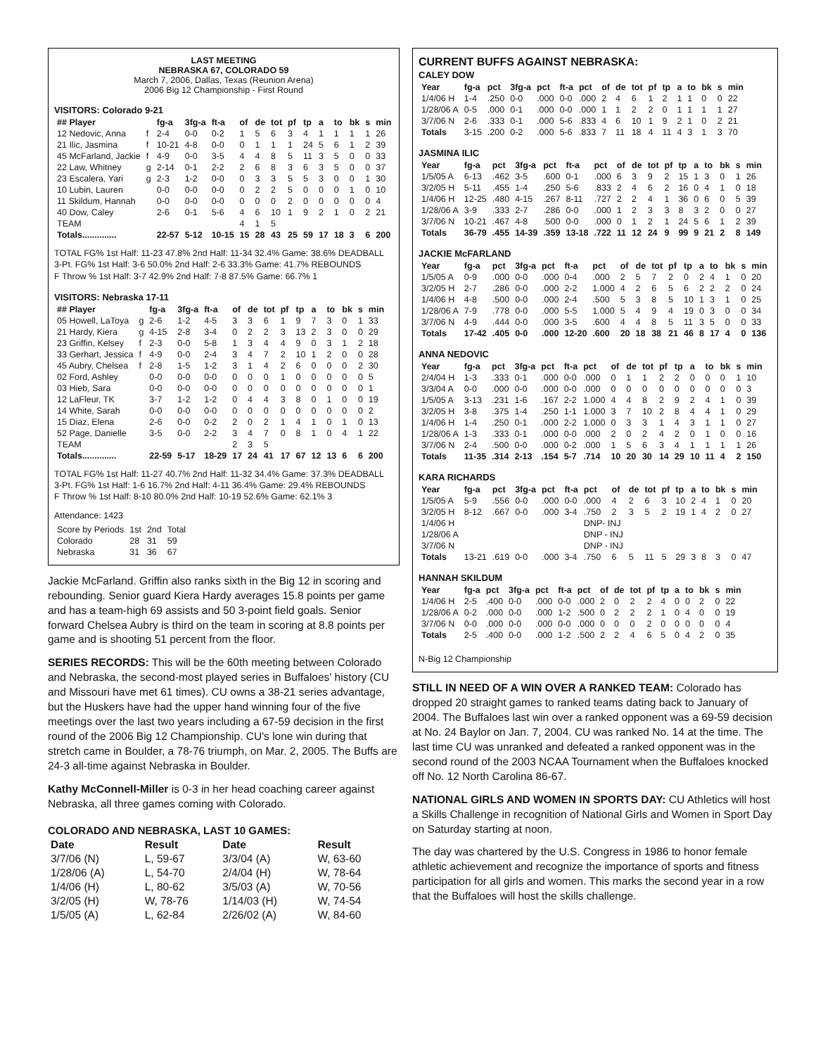LAST MEETING
NEBRASKA 67, COLORADO 59
March 7, 2006, Dallas, Texas (Reunion Arena)
2006 Big 12 Championship - First Round
VISITORS: Colorado 9-21
| ## Player | | fg-a | 3fg-a | ft-a | of | de | tot | pf | tp | a | to | bk | s | min |
| --- | --- | --- | --- | --- | --- | --- | --- | --- | --- | --- | --- | --- | --- | --- |
| 12 Nedovic, Anna | f | 2-4 | 0-0 | 0-2 | 1 | 5 | 6 | 3 | 4 | 1 | 1 | 1 | 1 | 26 |
| 21 Ilic, Jasmina | f | 10-21 | 4-8 | 0-0 | 0 | 1 | 1 | 1 | 24 | 5 | 6 | 1 | 2 | 39 |
| 45 McFarland, Jackie | f | 4-9 | 0-0 | 3-5 | 4 | 4 | 8 | 5 | 11 | 3 | 5 | 0 | 0 | 33 |
| 22 Law, Whitney | g | 2-14 | 0-1 | 2-2 | 2 | 6 | 8 | 3 | 6 | 3 | 5 | 0 | 0 | 37 |
| 23 Escalera, Yari | g | 2-3 | 1-2 | 0-0 | 0 | 3 | 3 | 5 | 5 | 3 | 0 | 0 | 1 | 30 |
| 10 Lubin, Lauren | | 0-0 | 0-0 | 0-0 | 0 | 2 | 2 | 5 | 0 | 0 | 0 | 1 | 0 | 10 |
| 11 Skildum, Hannah | | 0-0 | 0-0 | 0-0 | 0 | 0 | 0 | 2 | 0 | 0 | 0 | 0 | 0 | 4 |
| 40 Dow, Caley | | 2-6 | 0-1 | 5-6 | 4 | 6 | 10 | 1 | 9 | 2 | 1 | 0 | 2 | 21 |
| TEAM | | | | | 4 | 1 | 5 | | | | | | | |
| Totals.............. | | 22-57 | 5-12 | 10-15 | 15 | 28 | 43 | 25 | 59 | 17 | 18 | 3 | 6 | 200 |
TOTAL FG% 1st Half: 11-23 47.8% 2nd Half: 11-34 32.4% Game: 38.6% DEADBALL
3-Pt. FG% 1st Half: 3-6 50.0% 2nd Half: 2-6 33.3% Game: 41.7% REBOUNDS
F Throw % 1st Half: 3-7 42.9% 2nd Half: 7-8 87.5% Game: 66.7% 1
VISITORS: Nebraska 17-11
| ## Player | | fg-a | 3fg-a | ft-a | of | de | tot | pf | tp | a | to | bk | s | min |
| --- | --- | --- | --- | --- | --- | --- | --- | --- | --- | --- | --- | --- | --- | --- |
| 05 Howell, LaToya | g | 2-6 | 1-2 | 4-5 | 3 | 3 | 6 | 1 | 9 | 7 | 3 | 0 | 1 | 33 |
| 21 Hardy, Kiera | g | 4-15 | 2-8 | 3-4 | 0 | 2 | 2 | 3 | 13 | 2 | 3 | 0 | 0 | 29 |
| 23 Griffin, Kelsey | f | 2-3 | 0-0 | 5-8 | 1 | 3 | 4 | 4 | 9 | 0 | 3 | 1 | 2 | 18 |
| 33 Gerhart, Jessica | f | 4-9 | 0-0 | 2-4 | 3 | 4 | 7 | 2 | 10 | 1 | 2 | 0 | 0 | 28 |
| 45 Aubry, Chelsea | f | 2-8 | 1-5 | 1-2 | 3 | 1 | 4 | 2 | 6 | 0 | 0 | 0 | 2 | 30 |
| 02 Ford, Ashley | | 0-0 | 0-0 | 0-0 | 0 | 0 | 0 | 1 | 0 | 0 | 0 | 0 | 0 | 5 |
| 03 Hieb, Sara | | 0-0 | 0-0 | 0-0 | 0 | 0 | 0 | 0 | 0 | 0 | 0 | 0 | 0 | 1 |
| 12 LaFleur, TK | | 3-7 | 1-2 | 1-2 | 0 | 4 | 4 | 3 | 8 | 0 | 1 | 0 | 0 | 19 |
| 14 White, Sarah | | 0-0 | 0-0 | 0-0 | 0 | 0 | 0 | 0 | 0 | 0 | 0 | 0 | 0 | 2 |
| 15 Diaz, Elena | | 2-6 | 0-0 | 0-2 | 2 | 0 | 2 | 1 | 4 | 1 | 0 | 1 | 0 | 13 |
| 52 Page, Danielle | | 3-5 | 0-0 | 2-2 | 3 | 4 | 7 | 0 | 8 | 1 | 0 | 4 | 1 | 22 |
| TEAM | | | | | 2 | 3 | 5 | | | | | | | |
| Totals.............. | | 22-59 | 5-17 | 18-29 | 17 | 24 | 41 | 17 | 67 | 12 | 13 | 6 | 6 | 200 |
TOTAL FG% 1st Half: 11-27 40.7% 2nd Half: 11-32 34.4% Game: 37.3% DEADBALL
3-Pt. FG% 1st Half: 1-6 16.7% 2nd Half: 4-11 36.4% Game: 29.4% REBOUNDS
F Throw % 1st Half: 8-10 80.0% 2nd Half: 10-19 52.6% Game: 62.1% 3
Attendance: 1423
| Score by Periods | 1st | 2nd | Total |
| Colorado | 28 | 31 | 59 |
| Nebraska | 31 | 36 | 67 |
Jackie McFarland. Griffin also ranks sixth in the Big 12 in scoring and rebounding. Senior guard Kiera Hardy averages 15.8 points per game and has a team-high 69 assists and 50 3-point field goals. Senior forward Chelsea Aubry is third on the team in scoring at 8.8 points per game and is shooting 51 percent from the floor.
SERIES RECORDS: This will be the 60th meeting between Colorado and Nebraska, the second-most played series in Buffaloes' history (CU and Missouri have met 61 times). CU owns a 38-21 series advantage, but the Huskers have had the upper hand winning four of the five meetings over the last two years including a 67-59 decision in the first round of the 2006 Big 12 Championship. CU's lone win during that stretch came in Boulder, a 78-76 triumph, on Mar. 2, 2005. The Buffs are 24-3 all-time against Nebraska in Boulder.
Kathy McConnell-Miller is 0-3 in her head coaching career against Nebraska, all three games coming with Colorado.
COLORADO AND NEBRASKA, LAST 10 GAMES:
| Date | Result | Date | Result |
| --- | --- | --- | --- |
| 3/7/06 (N) | L, 59-67 | 3/3/04 (A) | W, 63-60 |
| 1/28/06 (A) | L, 54-70 | 2/4/04 (H) | W, 78-64 |
| 1/4/06 (H) | L, 80-62 | 3/5/03 (A) | W, 70-56 |
| 3/2/05 (H) | W, 78-76 | 1/14/03 (H) | W, 74-54 |
| 1/5/05 (A) | L, 62-84 | 2/26/02 (A) | W, 84-60 |
CURRENT BUFFS AGAINST NEBRASKA:
CALEY DOW
| Year | fg-a | pct | 3fg-a | pct | ft-a | pct | of | de | tot | pf | tp | a | to | bk | s | min |
| --- | --- | --- | --- | --- | --- | --- | --- | --- | --- | --- | --- | --- | --- | --- | --- | --- |
| 1/4/06 H | 1-4 | .250 | 0-0 | .000 | 0-0 | .000 | 2 | 4 | 6 | 1 | 2 | 1 | 1 | 0 | 0 | 22 |
| 1/28/06 A | 0-5 | .000 | 0-1 | .000 | 0-0 | .000 | 1 | 1 | 2 | 2 | 0 | 1 | 1 | 1 | 1 | 27 |
| 3/7/06 N | 2-6 | .333 | 0-1 | .000 | 5-6 | .833 | 4 | 6 | 10 | 1 | 9 | 2 | 1 | 0 | 2 | 21 |
| Totals | 3-15 | .200 | 0-2 | .000 | 5-6 | .833 | 7 | 11 | 18 | 4 | 11 | 4 | 3 | 1 | 3 | 70 |
JASMINA ILIC
| Year | fg-a | pct | 3fg-a | pct | ft-a | pct | of | de | tot | pf | tp | a | to | bk | s | min |
| --- | --- | --- | --- | --- | --- | --- | --- | --- | --- | --- | --- | --- | --- | --- | --- | --- |
| 1/5/05 A | 6-13 | .462 | 3-5 | .600 | 0-1 | .000 | 6 | 3 | 9 | 2 | 15 | 1 | 3 | 0 | 1 | 26 |
| 3/2/05 H | 5-11 | .455 | 1-4 | .250 | 5-6 | .833 | 2 | 4 | 6 | 2 | 16 | 0 | 4 | 1 | 0 | 18 |
| 1/4/06 H | 12-25 | .480 | 4-15 | .267 | 8-11 | .727 | 2 | 2 | 4 | 1 | 36 | 0 | 6 | 0 | 5 | 39 |
| 1/28/06 A | 3-9 | .333 | 2-7 | .286 | 0-0 | .000 | 1 | 2 | 3 | 3 | 8 | 3 | 2 | 0 | 0 | 27 |
| 3/7/06 N | 10-21 | .467 | 4-8 | .500 | 0-0 | .000 | 0 | 1 | 2 | 1 | 24 | 5 | 6 | 1 | 2 | 39 |
| Totals | 36-79 | .455 | 14-39 | .359 | 13-18 | .722 | 11 | 12 | 24 | 9 | 99 | 9 | 21 | 2 | 8 | 149 |
JACKIE McFARLAND
| Year | fg-a | pct | 3fg-a | pct | ft-a | pct | of | de | tot | pf | tp | a | to | bk | s | min |
| --- | --- | --- | --- | --- | --- | --- | --- | --- | --- | --- | --- | --- | --- | --- | --- | --- |
| 1/5/05 A | 0-9 | .000 | 0-0 | .000 | 0-4 | .000 | 2 | 5 | 7 | 2 | 0 | 2 | 4 | 1 | 0 | 20 |
| 3/2/05 H | 2-7 | .286 | 0-0 | .000 | 2-2 | 1.000 | 4 | 2 | 6 | 5 | 6 | 2 | 2 | 2 | 0 | 24 |
| 1/4/06 H | 4-8 | .500 | 0-0 | .000 | 2-4 | .500 | 5 | 3 | 8 | 5 | 10 | 1 | 3 | 1 | 0 | 25 |
| 1/28/06 A | 7-9 | .778 | 0-0 | .000 | 5-5 | 1.000 | 5 | 4 | 9 | 4 | 19 | 0 | 3 | 0 | 0 | 34 |
| 3/7/06 N | 4-9 | .444 | 0-0 | .000 | 3-5 | .600 | 4 | 4 | 8 | 5 | 11 | 3 | 5 | 0 | 0 | 33 |
| Totals | 17-42 | .405 | 0-0 | .000 | 12-20 | .600 | 20 | 18 | 38 | 21 | 46 | 8 | 17 | 4 | 0 | 136 |
ANNA NEDOVIC
| Year | fg-a | pct | 3fg-a | pct | ft-a | pct | of | de | tot | pf | tp | a | to | bk | s | min |
| --- | --- | --- | --- | --- | --- | --- | --- | --- | --- | --- | --- | --- | --- | --- | --- | --- |
| 2/4/04 H | 1-3 | .333 | 0-1 | .000 | 0-0 | .000 | 0 | 1 | 1 | 2 | 2 | 0 | 0 | 0 | 1 | 10 |
| 3/3/04 A | 0-0 | .000 | 0-0 | .000 | 0-0 | .000 | 0 | 0 | 0 | 0 | 0 | 0 | 0 | 0 | 0 | 3 |
| 1/5/05 A | 3-13 | .231 | 1-6 | .167 | 2-2 | 1.000 | 4 | 4 | 8 | 2 | 9 | 2 | 4 | 1 | 0 | 39 |
| 3/2/05 H | 3-8 | .375 | 1-4 | .250 | 1-1 | 1.000 | 3 | 7 | 10 | 2 | 8 | 4 | 4 | 1 | 0 | 29 |
| 1/4/06 H | 1-4 | .250 | 0-1 | .000 | 2-2 | 1.000 | 0 | 3 | 3 | 1 | 4 | 3 | 1 | 1 | 0 | 27 |
| 1/28/06 A | 1-3 | .333 | 0-1 | .000 | 0-0 | .000 | 2 | 0 | 2 | 4 | 2 | 0 | 1 | 0 | 0 | 16 |
| 3/7/06 N | 2-4 | .500 | 0-0 | .000 | 0-2 | .000 | 1 | 5 | 6 | 3 | 4 | 1 | 1 | 1 | 1 | 26 |
| Totals | 11-35 | .314 | 2-13 | .154 | 5-7 | .714 | 10 | 20 | 30 | 14 | 29 | 10 | 11 | 4 | 2 | 150 |
KARA RICHARDS
| Year | fg-a | pct | 3fg-a | pct | ft-a | pct | of | de | tot | pf | tp | a | to | bk | s | min |
| --- | --- | --- | --- | --- | --- | --- | --- | --- | --- | --- | --- | --- | --- | --- | --- | --- |
| 1/5/05 A | 5-9 | .556 | 0-0 | .000 | 0-0 | .000 | 4 | 2 | 6 | 3 | 10 | 2 | 4 | 1 | 0 | 20 |
| 3/2/05 H | 8-12 | .667 | 0-0 | .000 | 3-4 | .750 | 2 | 3 | 5 | 2 | 19 | 1 | 4 | 2 | 0 | 27 |
| 1/4/06 H | | | | | | DNP- INJ | | | | | | | | | | |
| 1/28/06 A | | | | | | DNP - INJ | | | | | | | | | | |
| 3/7/06 N | | | | | | DNP - INJ | | | | | | | | | | |
| Totals | 13-21 | .619 | 0-0 | .000 | 3-4 | .750 | 6 | 5 | 11 | 5 | 29 | 3 | 8 | 3 | 0 | 47 |
HANNAH SKILDUM
| Year | fg-a | pct | 3fg-a | pct | ft-a | pct | of | de | tot | pf | tp | a | to | bk | s | min |
| --- | --- | --- | --- | --- | --- | --- | --- | --- | --- | --- | --- | --- | --- | --- | --- | --- |
| 1/4/06 H | 2-5 | .400 | 0-0 | .000 | 0-0 | .000 | 2 | 0 | 2 | 2 | 4 | 0 | 0 | 2 | 0 | 22 |
| 1/28/06 A | 0-2 | .000 | 0-0 | .000 | 1-2 | .500 | 0 | 2 | 2 | 2 | 1 | 0 | 4 | 0 | 0 | 19 |
| 3/7/06 N | 0-0 | .000 | 0-0 | .000 | 0-0 | .000 | 0 | 0 | 0 | 2 | 0 | 0 | 0 | 0 | 0 | 4 |
| Totals | 2-5 | .400 | 0-0 | .000 | 1-2 | .500 | 2 | 2 | 4 | 6 | 5 | 0 | 4 | 2 | 0 | 35 |
N-Big 12 Championship
STILL IN NEED OF A WIN OVER A RANKED TEAM: Colorado has dropped 20 straight games to ranked teams dating back to January of 2004. The Buffaloes last win over a ranked opponent was a 69-59 decision at No. 24 Baylor on Jan. 7, 2004. CU was ranked No. 14 at the time. The last time CU was unranked and defeated a ranked opponent was in the second round of the 2003 NCAA Tournament when the Buffaloes knocked off No. 12 North Carolina 86-67.
NATIONAL GIRLS AND WOMEN IN SPORTS DAY: CU Athletics will host a Skills Challenge in recognition of National Girls and Women in Sport Day on Saturday starting at noon.
The day was chartered by the U.S. Congress in 1986 to honor female athletic achievement and recognize the importance of sports and fitness participation for all girls and women. This marks the second year in a row that the Buffaloes will host the skills challenge.